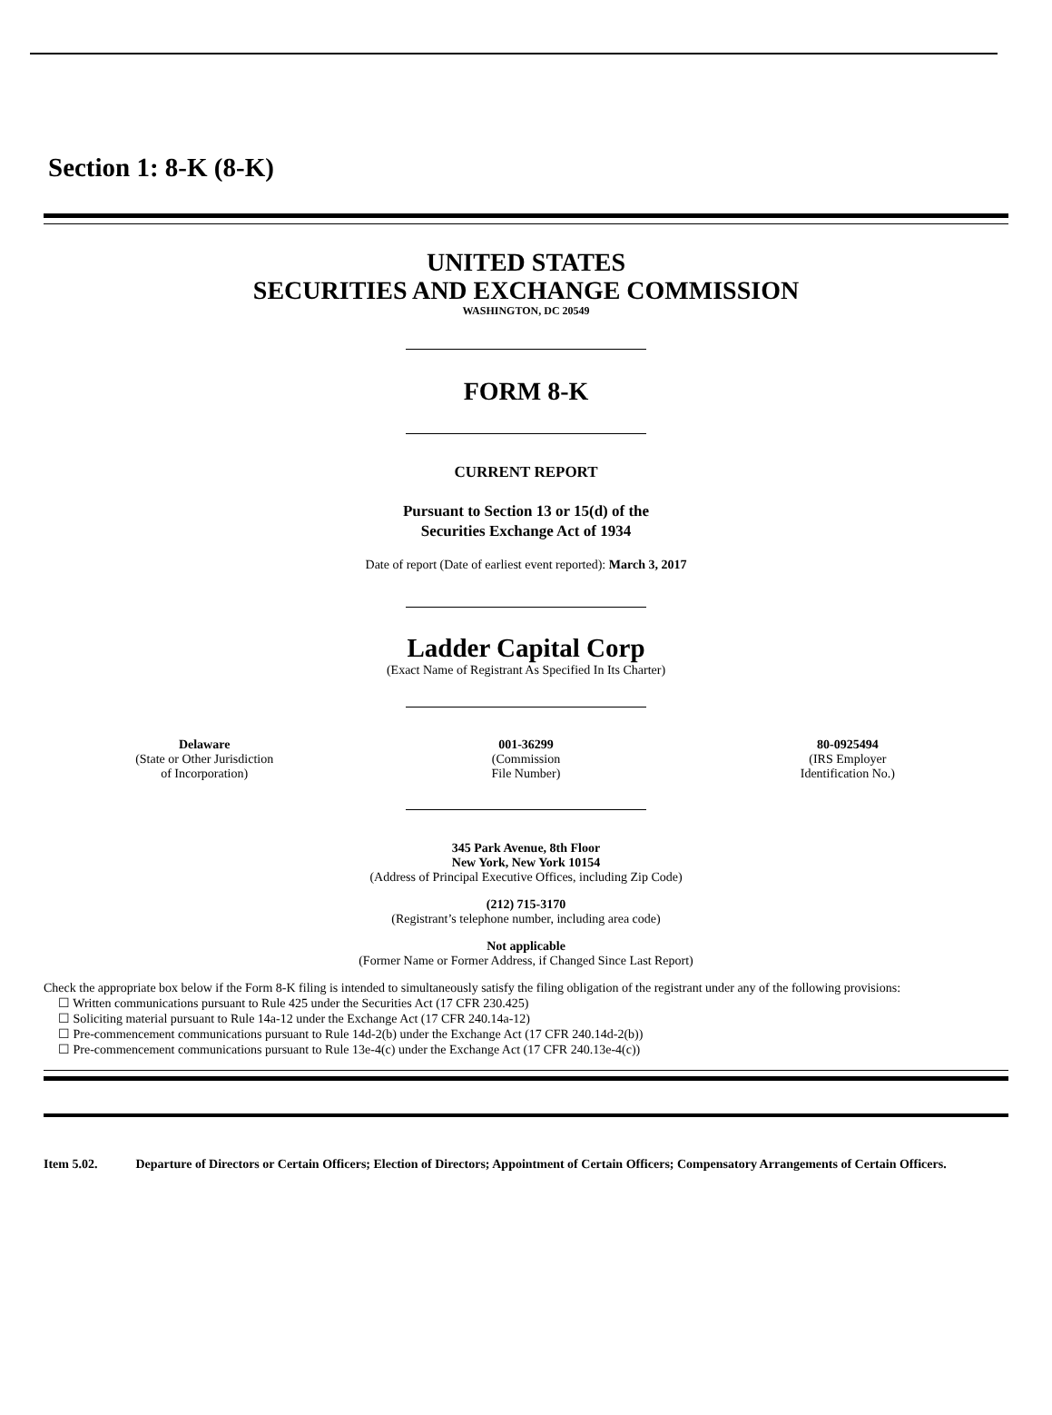Section 1: 8-K (8-K)
UNITED STATES
SECURITIES AND EXCHANGE COMMISSION
WASHINGTON, DC 20549
FORM 8-K
CURRENT REPORT
Pursuant to Section 13 or 15(d) of the
Securities Exchange Act of 1934
Date of report (Date of earliest event reported): March 3, 2017
Ladder Capital Corp
(Exact Name of Registrant As Specified In Its Charter)
| Delaware (State or Other Jurisdiction of Incorporation) | 001-36299 (Commission File Number) | 80-0925494 (IRS Employer Identification No.) |
345 Park Avenue, 8th Floor
New York, New York 10154
(Address of Principal Executive Offices, including Zip Code)
(212) 715-3170
(Registrant’s telephone number, including area code)
Not applicable
(Former Name or Former Address, if Changed Since Last Report)
Check the appropriate box below if the Form 8-K filing is intended to simultaneously satisfy the filing obligation of the registrant under any of the following provisions:
☐ Written communications pursuant to Rule 425 under the Securities Act (17 CFR 230.425)
☐ Soliciting material pursuant to Rule 14a-12 under the Exchange Act (17 CFR 240.14a-12)
☐ Pre-commencement communications pursuant to Rule 14d-2(b) under the Exchange Act (17 CFR 240.14d-2(b))
☐ Pre-commencement communications pursuant to Rule 13e-4(c) under the Exchange Act (17 CFR 240.13e-4(c))
Item 5.02. Departure of Directors or Certain Officers; Election of Directors; Appointment of Certain Officers; Compensatory Arrangements of Certain Officers.